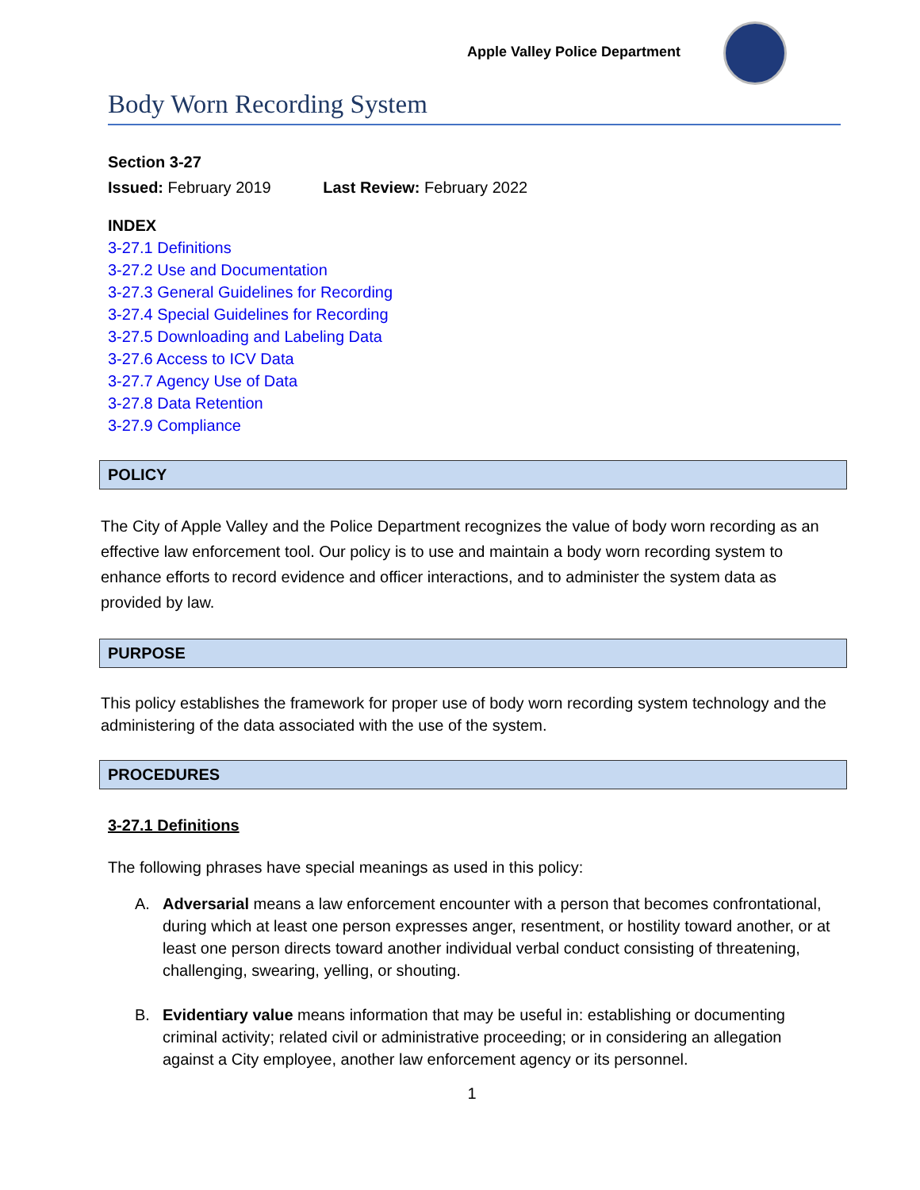Apple Valley Police Department
Body Worn Recording System
Section 3-27
Issued: February 2019 Last Review: February 2022
INDEX
3-27.1 Definitions
3-27.2 Use and Documentation
3-27.3 General Guidelines for Recording
3-27.4 Special Guidelines for Recording
3-27.5 Downloading and Labeling Data
3-27.6 Access to ICV Data
3-27.7 Agency Use of Data
3-27.8 Data Retention
3-27.9 Compliance
POLICY
The City of Apple Valley and the Police Department recognizes the value of body worn recording as an effective law enforcement tool. Our policy is to use and maintain a body worn recording system to enhance efforts to record evidence and officer interactions, and to administer the system data as provided by law.
PURPOSE
This policy establishes the framework for proper use of body worn recording system technology and the administering of the data associated with the use of the system.
PROCEDURES
3-27.1 Definitions
The following phrases have special meanings as used in this policy:
A. Adversarial means a law enforcement encounter with a person that becomes confrontational, during which at least one person expresses anger, resentment, or hostility toward another, or at least one person directs toward another individual verbal conduct consisting of threatening, challenging, swearing, yelling, or shouting.
B. Evidentiary value means information that may be useful in: establishing or documenting criminal activity; related civil or administrative proceeding; or in considering an allegation against a City employee, another law enforcement agency or its personnel.
1